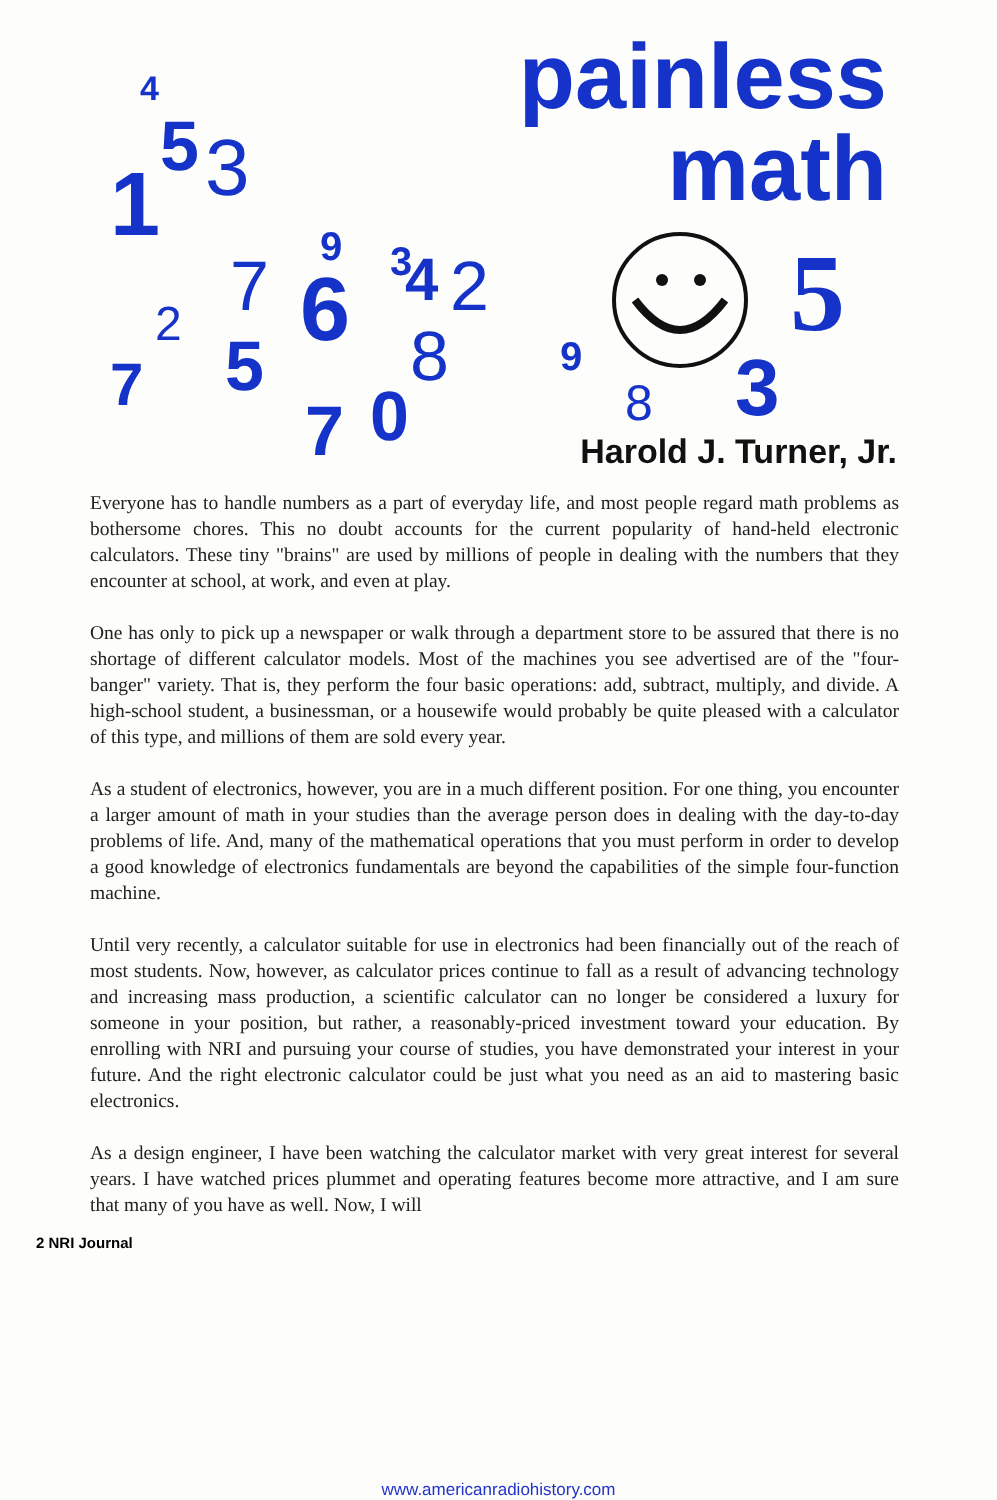4
1
5
3
7
2
7
5
6
9
3
4
2
8
7
0
9
8
3
5
painless
math
Harold J. Turner, Jr.
Everyone has to handle numbers as a part of everyday life, and most people regard math problems as bothersome chores. This no doubt accounts for the current popularity of hand-held electronic calculators. These tiny "brains" are used by millions of people in dealing with the numbers that they encounter at school, at work, and even at play.
One has only to pick up a newspaper or walk through a department store to be assured that there is no shortage of different calculator models. Most of the machines you see advertised are of the "four-banger" variety. That is, they perform the four basic operations: add, subtract, multiply, and divide. A high-school student, a businessman, or a housewife would probably be quite pleased with a calculator of this type, and millions of them are sold every year.
As a student of electronics, however, you are in a much different position. For one thing, you encounter a larger amount of math in your studies than the average person does in dealing with the day-to-day problems of life. And, many of the mathematical operations that you must perform in order to develop a good knowledge of electronics fundamentals are beyond the capabilities of the simple four-function machine.
Until very recently, a calculator suitable for use in electronics had been financially out of the reach of most students. Now, however, as calculator prices continue to fall as a result of advancing technology and increasing mass production, a scientific calculator can no longer be considered a luxury for someone in your position, but rather, a reasonably-priced investment toward your education. By enrolling with NRI and pursuing your course of studies, you have demonstrated your interest in your future. And the right electronic calculator could be just what you need as an aid to mastering basic electronics.
As a design engineer, I have been watching the calculator market with very great interest for several years. I have watched prices plummet and operating features become more attractive, and I am sure that many of you have as well. Now, I will
2 NRI Journal
www.americanradiohistory.com